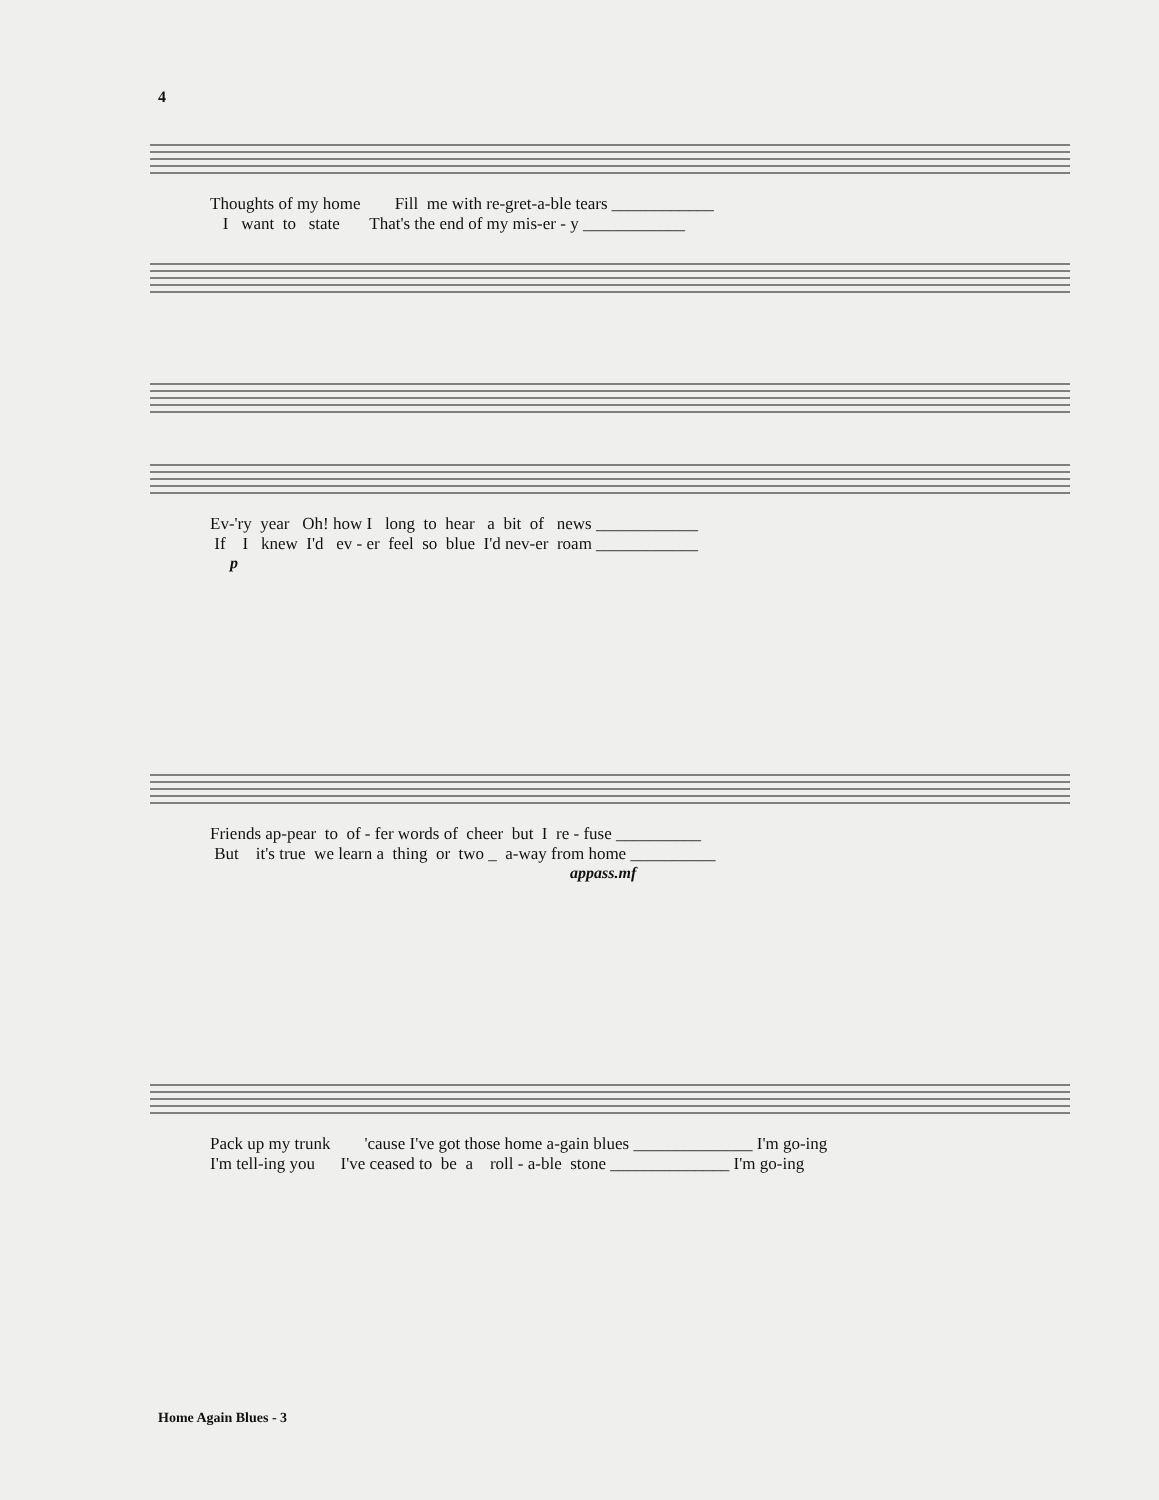4
Thoughts of my home Fill me with re-gret-a-ble tears ____________ I want to state That's the end of my mis-er - y ____________
Ev-'ry year Oh! how I long to hear a bit of news ____________ If I knew I'd ev - er feel so blue I'd nev-er roam ____________
p
Friends ap-pear to of - fer words of cheer but I re - fuse __________ But it's true we learn a thing or two _ a-way from home __________
appass.mf
Pack up my trunk 'cause I've got those home a-gain blues ______________ I'm go-ing I'm tell-ing you I've ceased to be a roll - a-ble stone ______________ I'm go-ing
Home Again Blues - 3